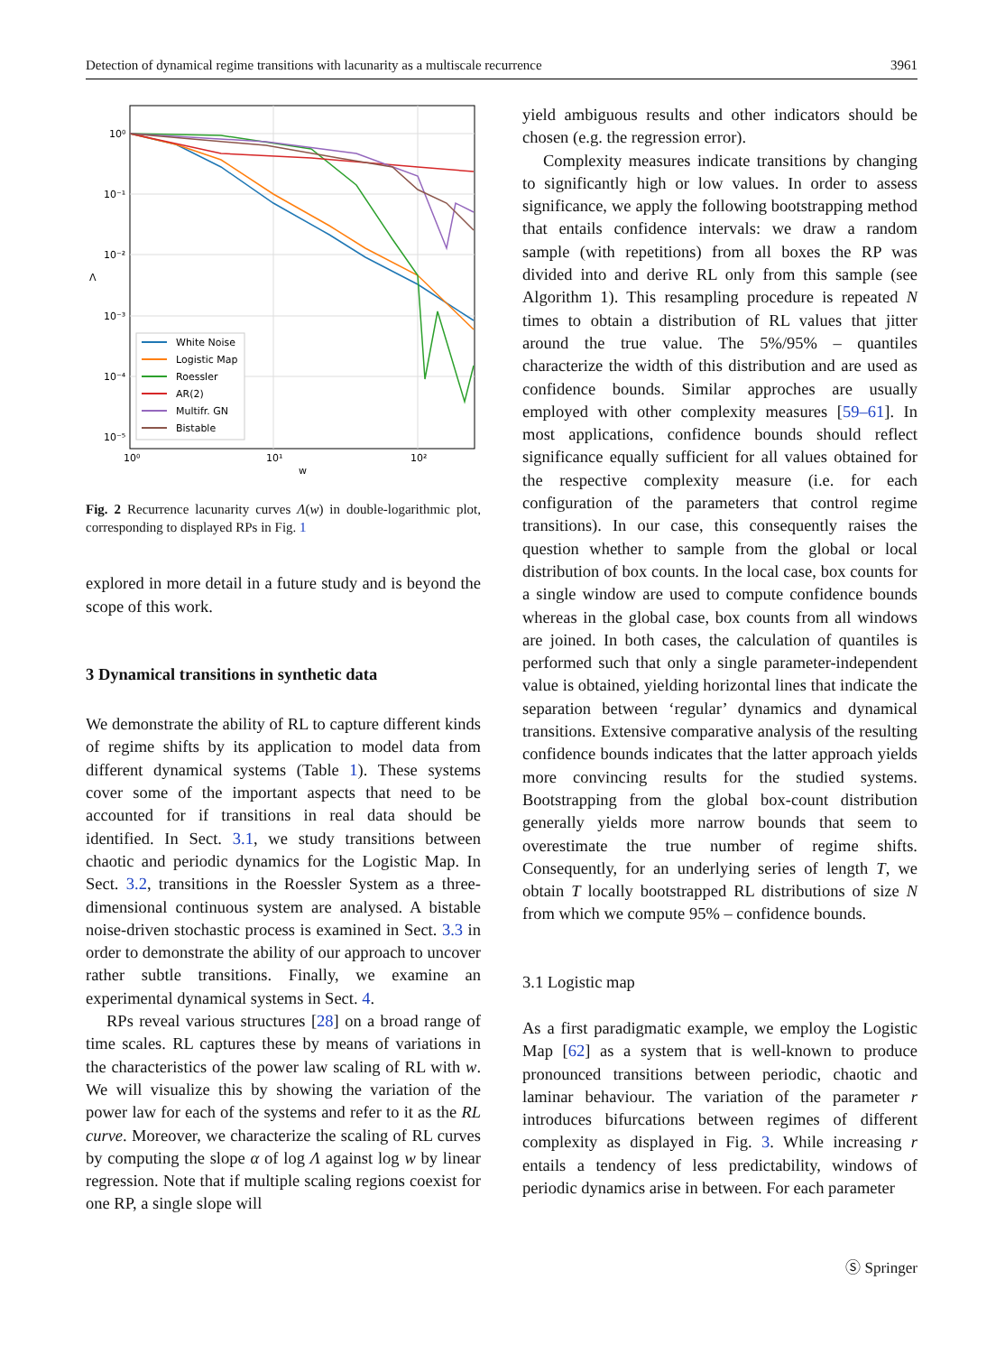Detection of dynamical regime transitions with lacunarity as a multiscale recurrence 3961
10⁰
10⁻¹
10⁻²
10⁻³
10⁻⁴
10⁻⁵
10⁰
10¹
10²
w
Λ
White Noise
Logistic Map
Roessler
AR(2)
Multifr. GN
Bistable
Fig. 2 Recurrence lacunarity curves Λ(w) in double-logarithmic plot, corresponding to displayed RPs in Fig. 1
explored in more detail in a future study and is beyond the scope of this work.
3 Dynamical transitions in synthetic data
We demonstrate the ability of RL to capture different kinds of regime shifts by its application to model data from different dynamical systems (Table 1). These systems cover some of the important aspects that need to be accounted for if transitions in real data should be identified. In Sect. 3.1, we study transitions between chaotic and periodic dynamics for the Logistic Map. In Sect. 3.2, transitions in the Roessler System as a three-dimensional continuous system are analysed. A bistable noise-driven stochastic process is examined in Sect. 3.3 in order to demonstrate the ability of our approach to uncover rather subtle transitions. Finally, we examine an experimental dynamical systems in Sect. 4.
RPs reveal various structures [28] on a broad range of time scales. RL captures these by means of variations in the characteristics of the power law scaling of RL with w. We will visualize this by showing the variation of the power law for each of the systems and refer to it as the RL curve. Moreover, we characterize the scaling of RL curves by computing the slope α of log Λ against log w by linear regression. Note that if multiple scaling regions coexist for one RP, a single slope will
yield ambiguous results and other indicators should be chosen (e.g. the regression error).
Complexity measures indicate transitions by changing to significantly high or low values. In order to assess significance, we apply the following bootstrapping method that entails confidence intervals: we draw a random sample (with repetitions) from all boxes the RP was divided into and derive RL only from this sample (see Algorithm 1). This resampling procedure is repeated N times to obtain a distribution of RL values that jitter around the true value. The 5%/95% – quantiles characterize the width of this distribution and are used as confidence bounds. Similar approches are usually employed with other complexity measures [59–61]. In most applications, confidence bounds should reflect significance equally sufficient for all values obtained for the respective complexity measure (i.e. for each configuration of the parameters that control regime transitions). In our case, this consequently raises the question whether to sample from the global or local distribution of box counts. In the local case, box counts for a single window are used to compute confidence bounds whereas in the global case, box counts from all windows are joined. In both cases, the calculation of quantiles is performed such that only a single parameter-independent value is obtained, yielding horizontal lines that indicate the separation between ‘regular’ dynamics and dynamical transitions. Extensive comparative analysis of the resulting confidence bounds indicates that the latter approach yields more convincing results for the studied systems. Bootstrapping from the global box-count distribution generally yields more narrow bounds that seem to overestimate the true number of regime shifts. Consequently, for an underlying series of length T, we obtain T locally bootstrapped RL distributions of size N from which we compute 95% – confidence bounds.
3.1 Logistic map
As a first paradigmatic example, we employ the Logistic Map [62] as a system that is well-known to produce pronounced transitions between periodic, chaotic and laminar behaviour. The variation of the parameter r introduces bifurcations between regimes of different complexity as displayed in Fig. 3. While increasing r entails a tendency of less predictability, windows of periodic dynamics arise in between. For each parameter
Ⓢ Springer